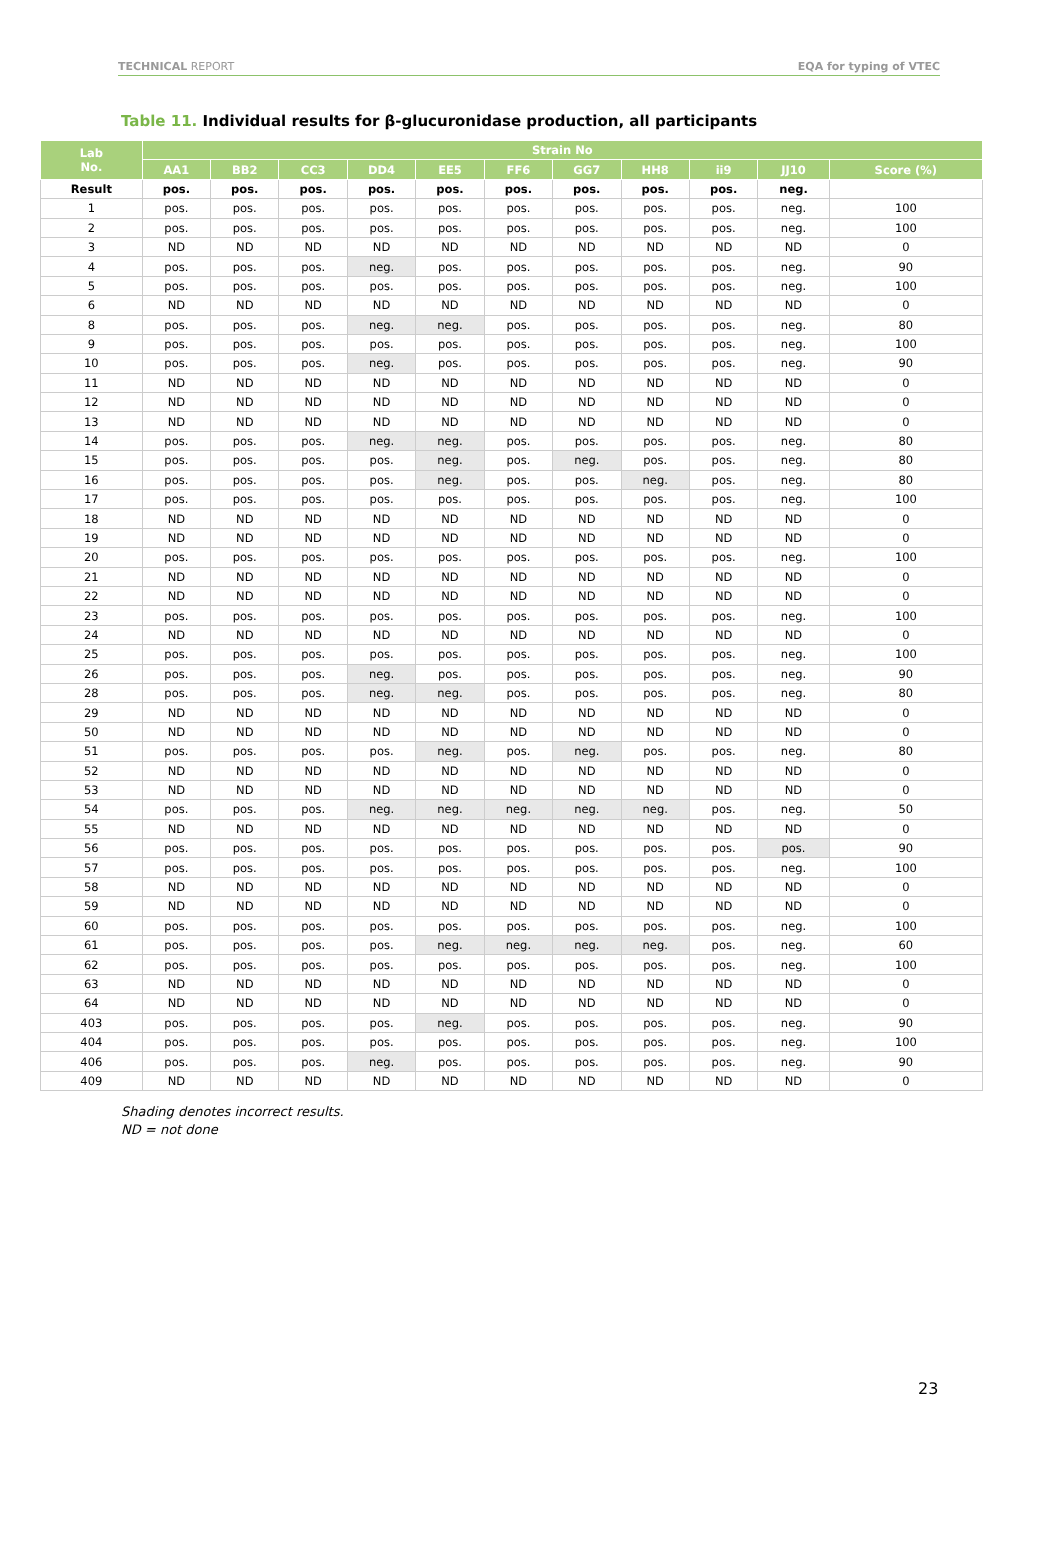TECHNICAL REPORT EQA for typing of VTEC
Table 11. Individual results for β-glucuronidase production, all participants
| Lab No. | Strain No | | | | | | | | | | |
| --- | --- | --- | --- | --- | --- | --- | --- | --- | --- | --- | --- |
| | AA1 | BB2 | CC3 | DD4 | EE5 | FF6 | GG7 | HH8 | ii9 | JJ10 | Score (%) |
| Result | pos. | pos. | pos. | pos. | pos. | pos. | pos. | pos. | pos. | neg. | |
| 1 | pos. | pos. | pos. | pos. | pos. | pos. | pos. | pos. | pos. | neg. | 100 |
| 2 | pos. | pos. | pos. | pos. | pos. | pos. | pos. | pos. | pos. | neg. | 100 |
| 3 | ND | ND | ND | ND | ND | ND | ND | ND | ND | ND | 0 |
| 4 | pos. | pos. | pos. | neg. | pos. | pos. | pos. | pos. | pos. | neg. | 90 |
| 5 | pos. | pos. | pos. | pos. | pos. | pos. | pos. | pos. | pos. | neg. | 100 |
| 6 | ND | ND | ND | ND | ND | ND | ND | ND | ND | ND | 0 |
| 8 | pos. | pos. | pos. | neg. | neg. | pos. | pos. | pos. | pos. | neg. | 80 |
| 9 | pos. | pos. | pos. | pos. | pos. | pos. | pos. | pos. | pos. | neg. | 100 |
| 10 | pos. | pos. | pos. | neg. | pos. | pos. | pos. | pos. | pos. | neg. | 90 |
| 11 | ND | ND | ND | ND | ND | ND | ND | ND | ND | ND | 0 |
| 12 | ND | ND | ND | ND | ND | ND | ND | ND | ND | ND | 0 |
| 13 | ND | ND | ND | ND | ND | ND | ND | ND | ND | ND | 0 |
| 14 | pos. | pos. | pos. | neg. | neg. | pos. | pos. | pos. | pos. | neg. | 80 |
| 15 | pos. | pos. | pos. | pos. | neg. | pos. | neg. | pos. | pos. | neg. | 80 |
| 16 | pos. | pos. | pos. | pos. | neg. | pos. | pos. | neg. | pos. | neg. | 80 |
| 17 | pos. | pos. | pos. | pos. | pos. | pos. | pos. | pos. | pos. | neg. | 100 |
| 18 | ND | ND | ND | ND | ND | ND | ND | ND | ND | ND | 0 |
| 19 | ND | ND | ND | ND | ND | ND | ND | ND | ND | ND | 0 |
| 20 | pos. | pos. | pos. | pos. | pos. | pos. | pos. | pos. | pos. | neg. | 100 |
| 21 | ND | ND | ND | ND | ND | ND | ND | ND | ND | ND | 0 |
| 22 | ND | ND | ND | ND | ND | ND | ND | ND | ND | ND | 0 |
| 23 | pos. | pos. | pos. | pos. | pos. | pos. | pos. | pos. | pos. | neg. | 100 |
| 24 | ND | ND | ND | ND | ND | ND | ND | ND | ND | ND | 0 |
| 25 | pos. | pos. | pos. | pos. | pos. | pos. | pos. | pos. | pos. | neg. | 100 |
| 26 | pos. | pos. | pos. | neg. | pos. | pos. | pos. | pos. | pos. | neg. | 90 |
| 28 | pos. | pos. | pos. | neg. | neg. | pos. | pos. | pos. | pos. | neg. | 80 |
| 29 | ND | ND | ND | ND | ND | ND | ND | ND | ND | ND | 0 |
| 50 | ND | ND | ND | ND | ND | ND | ND | ND | ND | ND | 0 |
| 51 | pos. | pos. | pos. | pos. | neg. | pos. | neg. | pos. | pos. | neg. | 80 |
| 52 | ND | ND | ND | ND | ND | ND | ND | ND | ND | ND | 0 |
| 53 | ND | ND | ND | ND | ND | ND | ND | ND | ND | ND | 0 |
| 54 | pos. | pos. | pos. | neg. | neg. | neg. | neg. | neg. | pos. | neg. | 50 |
| 55 | ND | ND | ND | ND | ND | ND | ND | ND | ND | ND | 0 |
| 56 | pos. | pos. | pos. | pos. | pos. | pos. | pos. | pos. | pos. | pos. | 90 |
| 57 | pos. | pos. | pos. | pos. | pos. | pos. | pos. | pos. | pos. | neg. | 100 |
| 58 | ND | ND | ND | ND | ND | ND | ND | ND | ND | ND | 0 |
| 59 | ND | ND | ND | ND | ND | ND | ND | ND | ND | ND | 0 |
| 60 | pos. | pos. | pos. | pos. | pos. | pos. | pos. | pos. | pos. | neg. | 100 |
| 61 | pos. | pos. | pos. | pos. | neg. | neg. | neg. | neg. | pos. | neg. | 60 |
| 62 | pos. | pos. | pos. | pos. | pos. | pos. | pos. | pos. | pos. | neg. | 100 |
| 63 | ND | ND | ND | ND | ND | ND | ND | ND | ND | ND | 0 |
| 64 | ND | ND | ND | ND | ND | ND | ND | ND | ND | ND | 0 |
| 403 | pos. | pos. | pos. | pos. | neg. | pos. | pos. | pos. | pos. | neg. | 90 |
| 404 | pos. | pos. | pos. | pos. | pos. | pos. | pos. | pos. | pos. | neg. | 100 |
| 406 | pos. | pos. | pos. | neg. | pos. | pos. | pos. | pos. | pos. | neg. | 90 |
| 409 | ND | ND | ND | ND | ND | ND | ND | ND | ND | ND | 0 |
Shading denotes incorrect results.
ND = not done
23